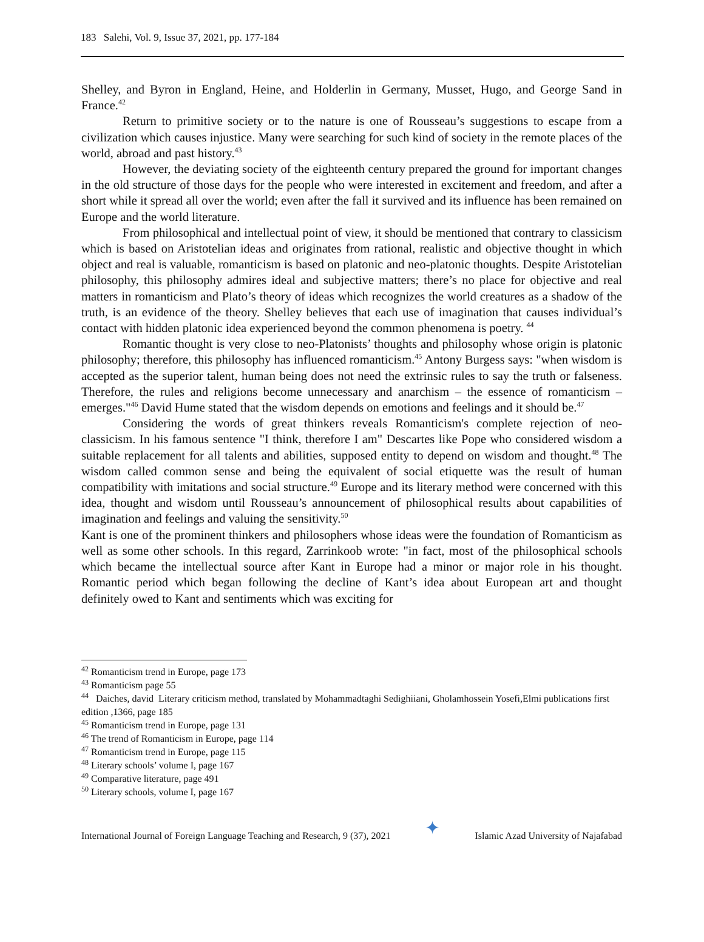183 Salehi, Vol. 9, Issue 37, 2021, pp. 177-184
Shelley, and Byron in England, Heine, and Holderlin in Germany, Musset, Hugo, and George Sand in France.<sup>42</sup>
Return to primitive society or to the nature is one of Rousseau’s suggestions to escape from a civilization which causes injustice. Many were searching for such kind of society in the remote places of the world, abroad and past history.<sup>43</sup>
However, the deviating society of the eighteenth century prepared the ground for important changes in the old structure of those days for the people who were interested in excitement and freedom, and after a short while it spread all over the world; even after the fall it survived and its influence has been remained on Europe and the world literature.
From philosophical and intellectual point of view, it should be mentioned that contrary to classicism which is based on Aristotelian ideas and originates from rational, realistic and objective thought in which object and real is valuable, romanticism is based on platonic and neo-platonic thoughts. Despite Aristotelian philosophy, this philosophy admires ideal and subjective matters; there’s no place for objective and real matters in romanticism and Plato’s theory of ideas which recognizes the world creatures as a shadow of the truth, is an evidence of the theory. Shelley believes that each use of imagination that causes individual’s contact with hidden platonic idea experienced beyond the common phenomena is poetry. <sup>44</sup>
Romantic thought is very close to neo-Platonists’ thoughts and philosophy whose origin is platonic philosophy; therefore, this philosophy has influenced romanticism.<sup>45</sup> Antony Burgess says: "when wisdom is accepted as the superior talent, human being does not need the extrinsic rules to say the truth or falseness. Therefore, the rules and religions become unnecessary and anarchism – the essence of romanticism – emerges."<sup>46</sup> David Hume stated that the wisdom depends on emotions and feelings and it should be.<sup>47</sup>
Considering the words of great thinkers reveals Romanticism's complete rejection of neo-classicism. In his famous sentence "I think, therefore I am" Descartes like Pope who considered wisdom a suitable replacement for all talents and abilities, supposed entity to depend on wisdom and thought.<sup>48</sup> The wisdom called common sense and being the equivalent of social etiquette was the result of human compatibility with imitations and social structure.<sup>49</sup> Europe and its literary method were concerned with this idea, thought and wisdom until Rousseau’s announcement of philosophical results about capabilities of imagination and feelings and valuing the sensitivity.<sup>50</sup>
Kant is one of the prominent thinkers and philosophers whose ideas were the foundation of Romanticism as well as some other schools. In this regard, Zarrinkoob wrote: "in fact, most of the philosophical schools which became the intellectual source after Kant in Europe had a minor or major role in his thought. Romantic period which began following the decline of Kant’s idea about European art and thought definitely owed to Kant and sentiments which was exciting for
<sup>42</sup> Romanticism trend in Europe, page 173
<sup>43</sup> Romanticism page 55
<sup>44</sup> Daiches, david Literary criticism method, translated by Mohammadtaghi Sedighiiani, Gholamhossein Yosefi,Elmi publications first edition ,1366, page 185
<sup>45</sup> Romanticism trend in Europe, page 131
<sup>46</sup> The trend of Romanticism in Europe, page 114
<sup>47</sup> Romanticism trend in Europe, page 115
<sup>48</sup> Literary schools’ volume I, page 167
<sup>49</sup> Comparative literature, page 491
<sup>50</sup> Literary schools, volume I, page 167
International Journal of Foreign Language Teaching and Research, 9 (37), 2021 ✦ Islamic Azad University of Najafabad